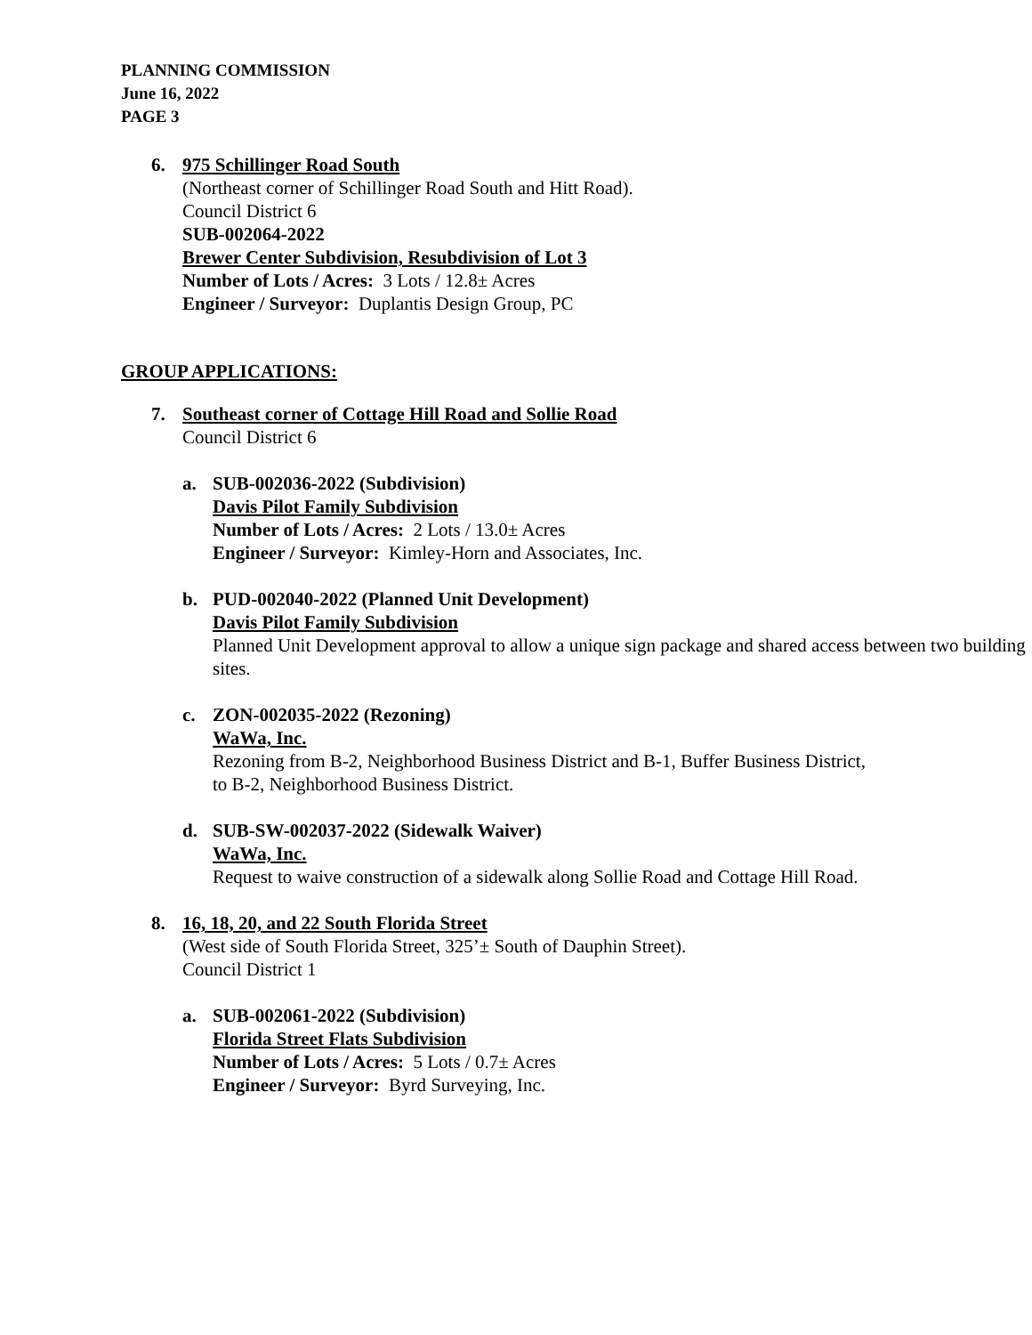PLANNING COMMISSION
June 16, 2022
PAGE 3
6.
975 Schillinger Road South
(Northeast corner of Schillinger Road South and Hitt Road).
Council District 6
SUB-002064-2022
Brewer Center Subdivision, Resubdivision of Lot 3
Number of Lots / Acres: 3 Lots / 12.8± Acres
Engineer / Surveyor: Duplantis Design Group, PC
GROUP APPLICATIONS:
7.
Southeast corner of Cottage Hill Road and Sollie Road
Council District 6
a.
SUB-002036-2022 (Subdivision)
Davis Pilot Family Subdivision
Number of Lots / Acres: 2 Lots / 13.0± Acres
Engineer / Surveyor: Kimley-Horn and Associates, Inc.
b.
PUD-002040-2022 (Planned Unit Development)
Davis Pilot Family Subdivision
Planned Unit Development approval to allow a unique sign package and shared access between two building sites.
c.
ZON-002035-2022 (Rezoning)
WaWa, Inc.
Rezoning from B-2, Neighborhood Business District and B-1, Buffer Business District, to B-2, Neighborhood Business District.
d.
SUB-SW-002037-2022 (Sidewalk Waiver)
WaWa, Inc.
Request to waive construction of a sidewalk along Sollie Road and Cottage Hill Road.
8.
16, 18, 20, and 22 South Florida Street
(West side of South Florida Street, 325’± South of Dauphin Street).
Council District 1
a.
SUB-002061-2022 (Subdivision)
Florida Street Flats Subdivision
Number of Lots / Acres: 5 Lots / 0.7± Acres
Engineer / Surveyor: Byrd Surveying, Inc.